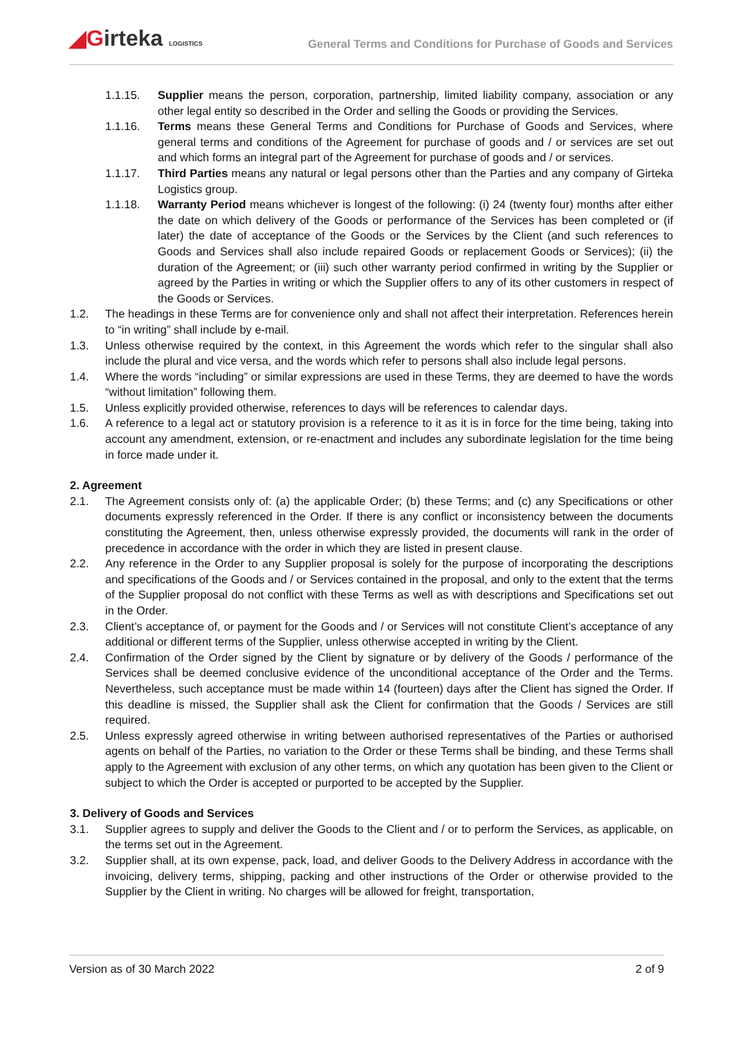◢Girteka LOGISTICS
General Terms and Conditions for Purchase of Goods and Services
1.1.15. Supplier means the person, corporation, partnership, limited liability company, association or any other legal entity so described in the Order and selling the Goods or providing the Services.
1.1.16. Terms means these General Terms and Conditions for Purchase of Goods and Services, where general terms and conditions of the Agreement for purchase of goods and / or services are set out and which forms an integral part of the Agreement for purchase of goods and / or services.
1.1.17. Third Parties means any natural or legal persons other than the Parties and any company of Girteka Logistics group.
1.1.18. Warranty Period means whichever is longest of the following: (i) 24 (twenty four) months after either the date on which delivery of the Goods or performance of the Services has been completed or (if later) the date of acceptance of the Goods or the Services by the Client (and such references to Goods and Services shall also include repaired Goods or replacement Goods or Services); (ii) the duration of the Agreement; or (iii) such other warranty period confirmed in writing by the Supplier or agreed by the Parties in writing or which the Supplier offers to any of its other customers in respect of the Goods or Services.
1.2. The headings in these Terms are for convenience only and shall not affect their interpretation. References herein to “in writing” shall include by e-mail.
1.3. Unless otherwise required by the context, in this Agreement the words which refer to the singular shall also include the plural and vice versa, and the words which refer to persons shall also include legal persons.
1.4. Where the words “including” or similar expressions are used in these Terms, they are deemed to have the words “without limitation” following them.
1.5. Unless explicitly provided otherwise, references to days will be references to calendar days.
1.6. A reference to a legal act or statutory provision is a reference to it as it is in force for the time being, taking into account any amendment, extension, or re-enactment and includes any subordinate legislation for the time being in force made under it.
2. Agreement
2.1. The Agreement consists only of: (a) the applicable Order; (b) these Terms; and (c) any Specifications or other documents expressly referenced in the Order. If there is any conflict or inconsistency between the documents constituting the Agreement, then, unless otherwise expressly provided, the documents will rank in the order of precedence in accordance with the order in which they are listed in present clause.
2.2. Any reference in the Order to any Supplier proposal is solely for the purpose of incorporating the descriptions and specifications of the Goods and / or Services contained in the proposal, and only to the extent that the terms of the Supplier proposal do not conflict with these Terms as well as with descriptions and Specifications set out in the Order.
2.3. Client’s acceptance of, or payment for the Goods and / or Services will not constitute Client’s acceptance of any additional or different terms of the Supplier, unless otherwise accepted in writing by the Client.
2.4. Confirmation of the Order signed by the Client by signature or by delivery of the Goods / performance of the Services shall be deemed conclusive evidence of the unconditional acceptance of the Order and the Terms. Nevertheless, such acceptance must be made within 14 (fourteen) days after the Client has signed the Order. If this deadline is missed, the Supplier shall ask the Client for confirmation that the Goods / Services are still required.
2.5. Unless expressly agreed otherwise in writing between authorised representatives of the Parties or authorised agents on behalf of the Parties, no variation to the Order or these Terms shall be binding, and these Terms shall apply to the Agreement with exclusion of any other terms, on which any quotation has been given to the Client or subject to which the Order is accepted or purported to be accepted by the Supplier.
3. Delivery of Goods and Services
3.1. Supplier agrees to supply and deliver the Goods to the Client and / or to perform the Services, as applicable, on the terms set out in the Agreement.
3.2. Supplier shall, at its own expense, pack, load, and deliver Goods to the Delivery Address in accordance with the invoicing, delivery terms, shipping, packing and other instructions of the Order or otherwise provided to the Supplier by the Client in writing. No charges will be allowed for freight, transportation,
Version as of 30 March 2022 2 of 9